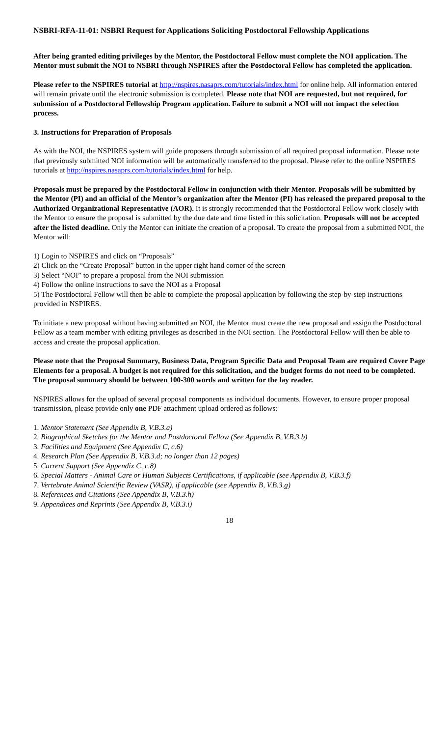NSBRI-RFA-11-01: NSBRI Request for Applications Soliciting Postdoctoral Fellowship Applications
After being granted editing privileges by the Mentor, the Postdoctoral Fellow must complete the NOI application. The Mentor must submit the NOI to NSBRI through NSPIRES after the Postdoctoral Fellow has completed the application.
Please refer to the NSPIRES tutorial at http://nspires.nasaprs.com/tutorials/index.html for online help. All information entered will remain private until the electronic submission is completed. Please note that NOI are requested, but not required, for submission of a Postdoctoral Fellowship Program application. Failure to submit a NOI will not impact the selection process.
3. Instructions for Preparation of Proposals
As with the NOI, the NSPIRES system will guide proposers through submission of all required proposal information. Please note that previously submitted NOI information will be automatically transferred to the proposal. Please refer to the online NSPIRES tutorials at http://nspires.nasaprs.com/tutorials/index.html for help.
Proposals must be prepared by the Postdoctoral Fellow in conjunction with their Mentor. Proposals will be submitted by the Mentor (PI) and an official of the Mentor’s organization after the Mentor (PI) has released the prepared proposal to the Authorized Organizational Representative (AOR). It is strongly recommended that the Postdoctoral Fellow work closely with the Mentor to ensure the proposal is submitted by the due date and time listed in this solicitation. Proposals will not be accepted after the listed deadline. Only the Mentor can initiate the creation of a proposal. To create the proposal from a submitted NOI, the Mentor will:
1) Login to NSPIRES and click on “Proposals”
2) Click on the “Create Proposal” button in the upper right hand corner of the screen
3) Select “NOI” to prepare a proposal from the NOI submission
4) Follow the online instructions to save the NOI as a Proposal
5) The Postdoctoral Fellow will then be able to complete the proposal application by following the step-by-step instructions provided in NSPIRES.
To initiate a new proposal without having submitted an NOI, the Mentor must create the new proposal and assign the Postdoctoral Fellow as a team member with editing privileges as described in the NOI section. The Postdoctoral Fellow will then be able to access and create the proposal application.
Please note that the Proposal Summary, Business Data, Program Specific Data and Proposal Team are required Cover Page Elements for a proposal. A budget is not required for this solicitation, and the budget forms do not need to be completed. The proposal summary should be between 100-300 words and written for the lay reader.
NSPIRES allows for the upload of several proposal components as individual documents. However, to ensure proper proposal transmission, please provide only one PDF attachment upload ordered as follows:
1. Mentor Statement (See Appendix B, V.B.3.a)
2. Biographical Sketches for the Mentor and Postdoctoral Fellow (See Appendix B, V.B.3.b)
3. Facilities and Equipment (See Appendix C, c.6)
4. Research Plan (See Appendix B, V.B.3.d; no longer than 12 pages)
5. Current Support (See Appendix C, c.8)
6. Special Matters - Animal Care or Human Subjects Certifications, if applicable (see Appendix B, V.B.3.f)
7. Vertebrate Animal Scientific Review (VASR), if applicable (see Appendix B, V.B.3.g)
8. References and Citations (See Appendix B, V.B.3.h)
9. Appendices and Reprints (See Appendix B, V.B.3.i)
18